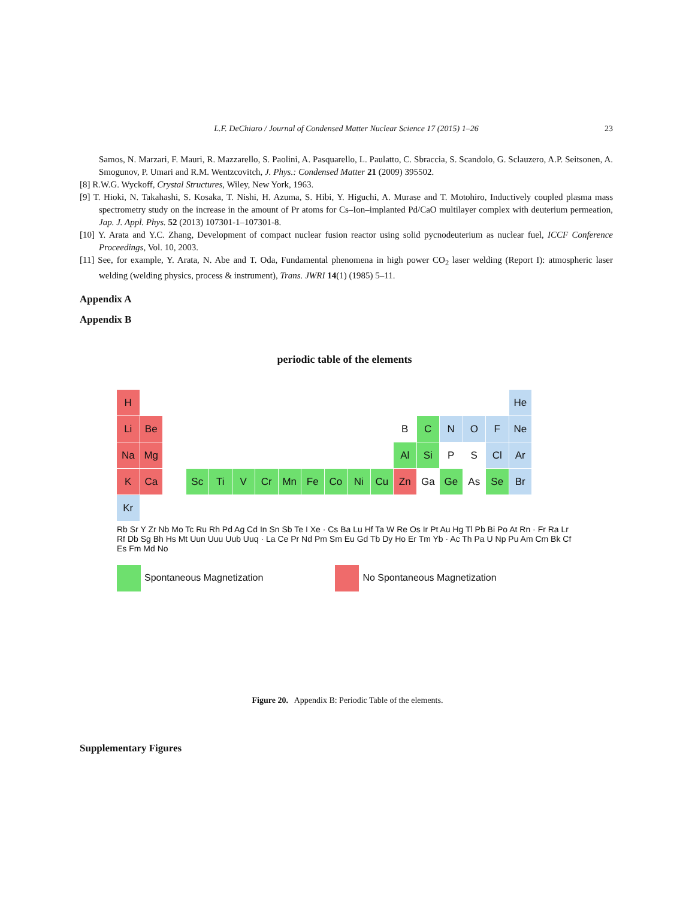L.F. DeChiaro / Journal of Condensed Matter Nuclear Science 17 (2015) 1–26 23
Samos, N. Marzari, F. Mauri, R. Mazzarello, S. Paolini, A. Pasquarello, L. Paulatto, C. Sbraccia, S. Scandolo, G. Sclauzero, A.P. Seitsonen, A. Smogunov, P. Umari and R.M. Wentzcovitch, J. Phys.: Condensed Matter 21 (2009) 395502.
[8] R.W.G. Wyckoff, Crystal Structures, Wiley, New York, 1963.
[9] T. Hioki, N. Takahashi, S. Kosaka, T. Nishi, H. Azuma, S. Hibi, Y. Higuchi, A. Murase and T. Motohiro, Inductively coupled plasma mass spectrometry study on the increase in the amount of Pr atoms for Cs–Ion–implanted Pd/CaO multilayer complex with deuterium permeation, Jap. J. Appl. Phys. 52 (2013) 107301-1–107301-8.
[10] Y. Arata and Y.C. Zhang, Development of compact nuclear fusion reactor using solid pycnodeuterium as nuclear fuel, ICCF Conference Proceedings, Vol. 10, 2003.
[11] See, for example, Y. Arata, N. Abe and T. Oda, Fundamental phenomena in high power CO<sub>2</sub> laser welding (Report I): atmospheric laser welding (welding physics, process & instrument), Trans. JWRI 14(1) (1985) 5–11.
Appendix A
Appendix B
periodic table of the elements
H
He
Li
Be
B
C
N
O
F
Ne
Na
Mg
Al
Si
P
S
Cl
Ar
K
Ca
Sc
Ti
V
Cr
Mn
Fe
Co
Ni
Cu
Zn
Ga
Ge
As
Se
Br
Kr
Rb Sr Y Zr Nb Mo Tc Ru Rh Pd Ag Cd In Sn Sb Te I Xe · Cs Ba Lu Hf Ta W Re Os Ir Pt Au Hg Tl Pb Bi Po At Rn · Fr Ra Lr Rf Db Sg Bh Hs Mt Uun Uuu Uub Uuq · La Ce Pr Nd Pm Sm Eu Gd Tb Dy Ho Er Tm Yb · Ac Th Pa U Np Pu Am Cm Bk Cf Es Fm Md No
Spontaneous Magnetization No Spontaneous Magnetization
Figure 20. Appendix B: Periodic Table of the elements.
Supplementary Figures